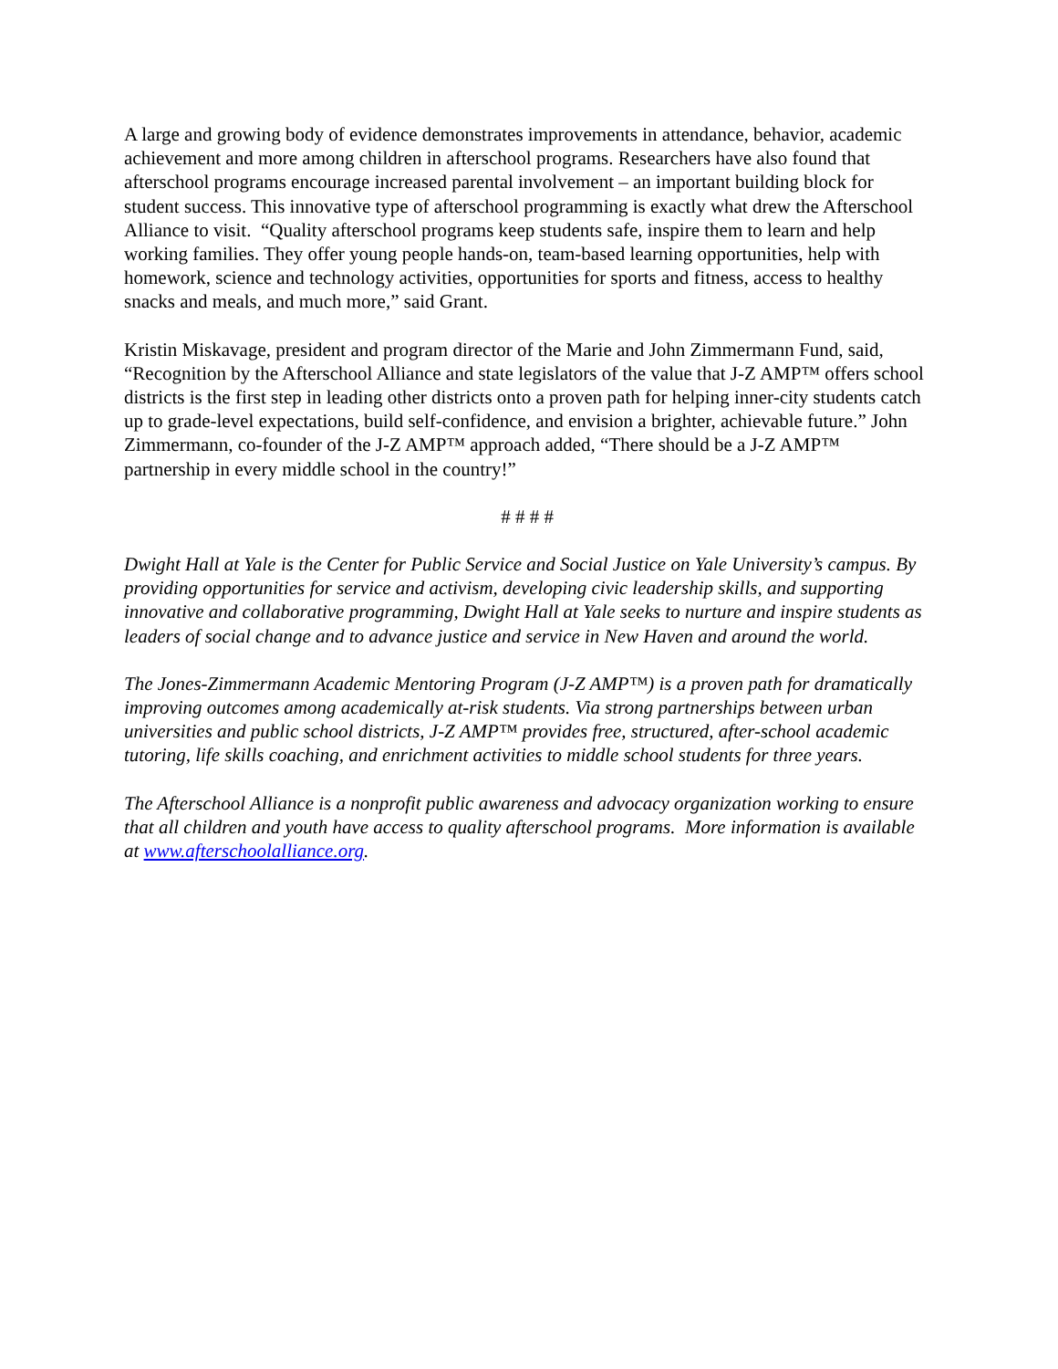A large and growing body of evidence demonstrates improvements in attendance, behavior, academic achievement and more among children in afterschool programs. Researchers have also found that afterschool programs encourage increased parental involvement – an important building block for student success. This innovative type of afterschool programming is exactly what drew the Afterschool Alliance to visit. “Quality afterschool programs keep students safe, inspire them to learn and help working families. They offer young people hands-on, team-based learning opportunities, help with homework, science and technology activities, opportunities for sports and fitness, access to healthy snacks and meals, and much more,” said Grant.
Kristin Miskavage, president and program director of the Marie and John Zimmermann Fund, said, “Recognition by the Afterschool Alliance and state legislators of the value that J-Z AMP™ offers school districts is the first step in leading other districts onto a proven path for helping inner-city students catch up to grade-level expectations, build self-confidence, and envision a brighter, achievable future.” John Zimmermann, co-founder of the J-Z AMP™ approach added, “There should be a J-Z AMP™ partnership in every middle school in the country!”
# # # #
Dwight Hall at Yale is the Center for Public Service and Social Justice on Yale University’s campus. By providing opportunities for service and activism, developing civic leadership skills, and supporting innovative and collaborative programming, Dwight Hall at Yale seeks to nurture and inspire students as leaders of social change and to advance justice and service in New Haven and around the world.
The Jones-Zimmermann Academic Mentoring Program (J-Z AMP™) is a proven path for dramatically improving outcomes among academically at-risk students. Via strong partnerships between urban universities and public school districts, J-Z AMP™ provides free, structured, after-school academic tutoring, life skills coaching, and enrichment activities to middle school students for three years.
The Afterschool Alliance is a nonprofit public awareness and advocacy organization working to ensure that all children and youth have access to quality afterschool programs. More information is available at www.afterschoolalliance.org.